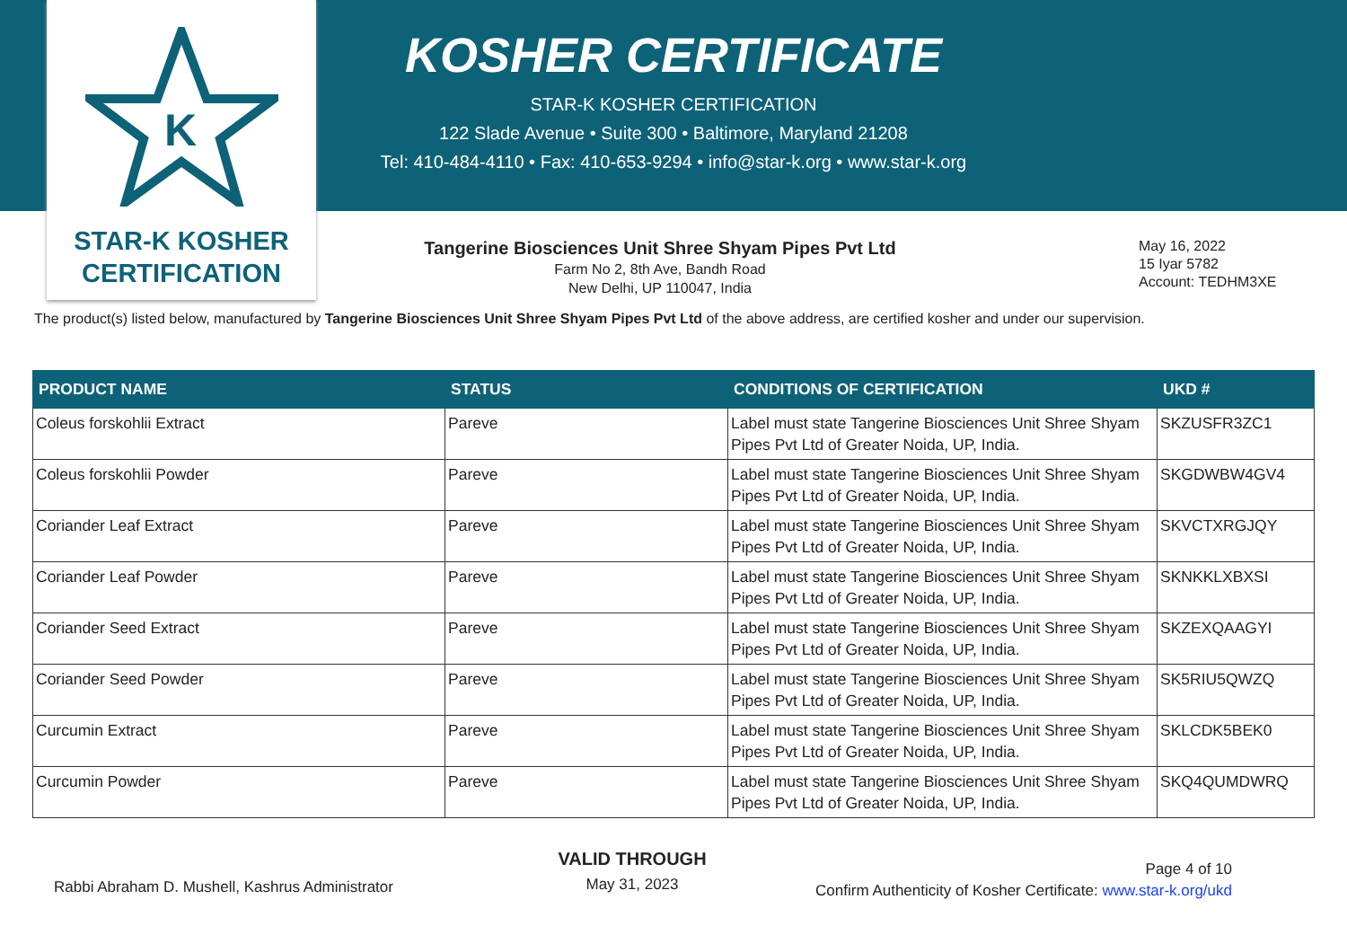K
STAR-K KOSHER
CERTIFICATION
KOSHER CERTIFICATE
STAR-K KOSHER CERTIFICATION
122 Slade Avenue • Suite 300 • Baltimore, Maryland 21208
Tel: 410-484-4110 • Fax: 410-653-9294 • info@star-k.org • www.star-k.org
Tangerine Biosciences Unit Shree Shyam Pipes Pvt Ltd
Farm No 2, 8th Ave, Bandh Road
New Delhi, UP 110047, India
May 16, 2022
15 Iyar 5782
Account: TEDHM3XE
The product(s) listed below, manufactured by Tangerine Biosciences Unit Shree Shyam Pipes Pvt Ltd of the above address, are certified kosher and under our supervision.
| PRODUCT NAME | STATUS | CONDITIONS OF CERTIFICATION | UKD # |
| --- | --- | --- | --- |
| Coleus forskohlii Extract | Pareve | Label must state Tangerine Biosciences Unit Shree Shyam Pipes Pvt Ltd of Greater Noida, UP, India. | SKZUSFR3ZC1 |
| Coleus forskohlii Powder | Pareve | Label must state Tangerine Biosciences Unit Shree Shyam Pipes Pvt Ltd of Greater Noida, UP, India. | SKGDWBW4GV4 |
| Coriander Leaf Extract | Pareve | Label must state Tangerine Biosciences Unit Shree Shyam Pipes Pvt Ltd of Greater Noida, UP, India. | SKVCTXRGJQY |
| Coriander Leaf Powder | Pareve | Label must state Tangerine Biosciences Unit Shree Shyam Pipes Pvt Ltd of Greater Noida, UP, India. | SKNKKLXBXSI |
| Coriander Seed Extract | Pareve | Label must state Tangerine Biosciences Unit Shree Shyam Pipes Pvt Ltd of Greater Noida, UP, India. | SKZEXQAAGYI |
| Coriander Seed Powder | Pareve | Label must state Tangerine Biosciences Unit Shree Shyam Pipes Pvt Ltd of Greater Noida, UP, India. | SK5RIU5QWZQ |
| Curcumin Extract | Pareve | Label must state Tangerine Biosciences Unit Shree Shyam Pipes Pvt Ltd of Greater Noida, UP, India. | SKLCDK5BEK0 |
| Curcumin Powder | Pareve | Label must state Tangerine Biosciences Unit Shree Shyam Pipes Pvt Ltd of Greater Noida, UP, India. | SKQ4QUMDWRQ |
Rabbi Abraham D. Mushell, Kashrus Administrator
VALID THROUGH
May 31, 2023
Page 4 of 10
Confirm Authenticity of Kosher Certificate: www.star-k.org/ukd